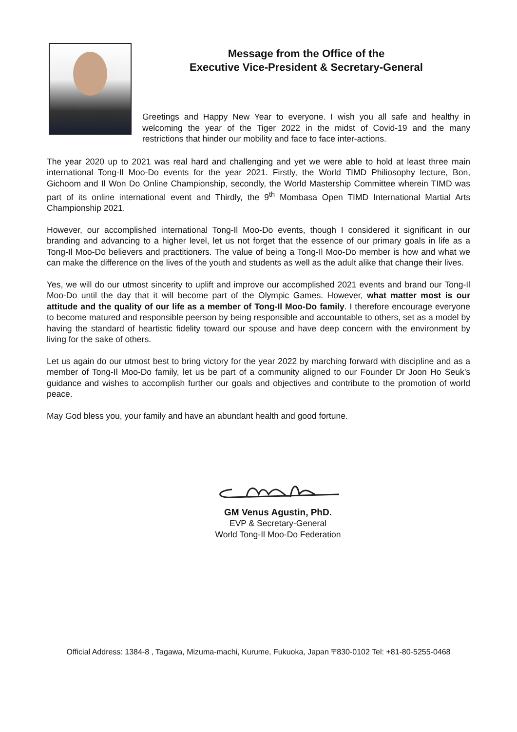Message from the Office of the
Executive Vice-President & Secretary-General
Greetings and Happy New Year to everyone. I wish you all safe and healthy in welcoming the year of the Tiger 2022 in the midst of Covid-19 and the many restrictions that hinder our mobility and face to face inter-actions.
The year 2020 up to 2021 was real hard and challenging and yet we were able to hold at least three main international Tong-Il Moo-Do events for the year 2021. Firstly, the World TIMD Philiosophy lecture, Bon, Gichoom and Il Won Do Online Championship, secondly, the World Mastership Committee wherein TIMD was part of its online international event and Thirdly, the 9<sup>th</sup> Mombasa Open TIMD International Martial Arts Championship 2021.
However, our accomplished international Tong-Il Moo-Do events, though I considered it significant in our branding and advancing to a higher level, let us not forget that the essence of our primary goals in life as a Tong-Il Moo-Do believers and practitioners. The value of being a Tong-Il Moo-Do member is how and what we can make the difference on the lives of the youth and students as well as the adult alike that change their lives.
Yes, we will do our utmost sincerity to uplift and improve our accomplished 2021 events and brand our Tong-Il Moo-Do until the day that it will become part of the Olympic Games. However, what matter most is our attitude and the quality of our life as a member of Tong-Il Moo-Do family. I therefore encourage everyone to become matured and responsible peerson by being responsible and accountable to others, set as a model by having the standard of heartistic fidelity toward our spouse and have deep concern with the environment by living for the sake of others.
Let us again do our utmost best to bring victory for the year 2022 by marching forward with discipline and as a member of Tong-Il Moo-Do family, let us be part of a community aligned to our Founder Dr Joon Ho Seuk’s guidance and wishes to accomplish further our goals and objectives and contribute to the promotion of world peace.
May God bless you, your family and have an abundant health and good fortune.
GM Venus Agustin, PhD.
EVP & Secretary-General
World Tong-Il Moo-Do Federation
Official Address: 1384-8 , Tagawa, Mizuma-machi, Kurume, Fukuoka, Japan 〒830-0102 Tel: +81-80-5255-0468